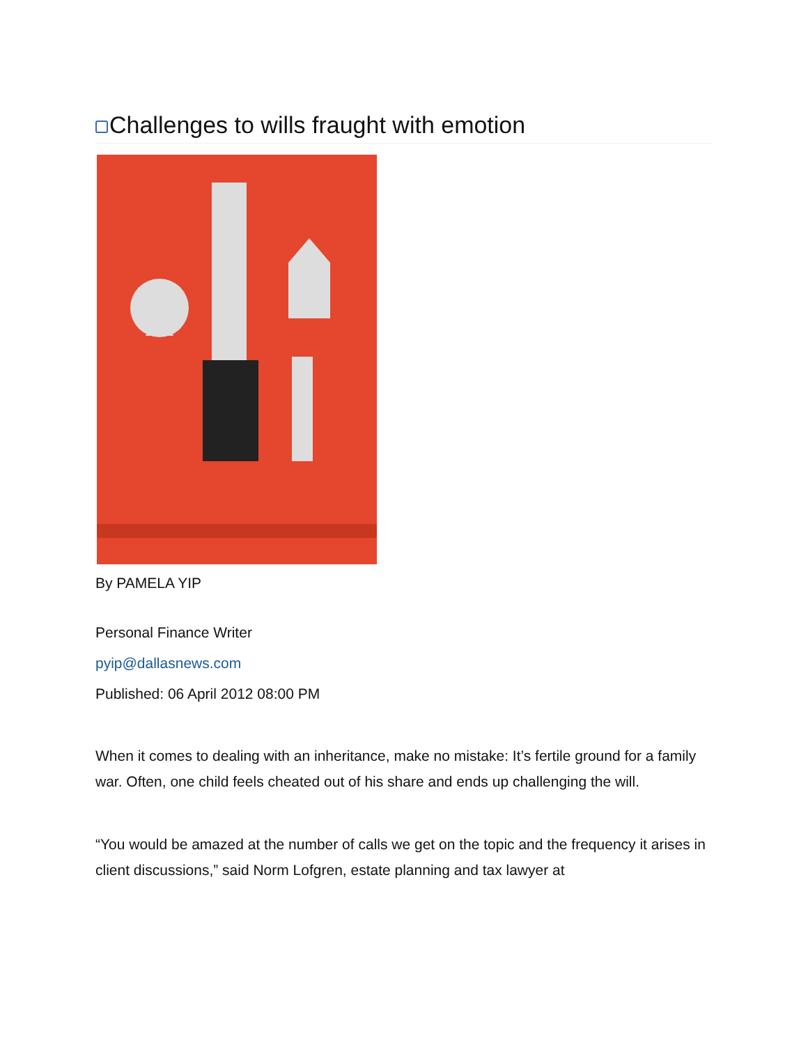Challenges to wills fraught with emotion
By PAMELA YIP
Personal Finance Writer
pyip@dallasnews.com
Published: 06 April 2012 08:00 PM
When it comes to dealing with an inheritance, make no mistake: It’s fertile ground for a family war. Often, one child feels cheated out of his share and ends up challenging the will.
“You would be amazed at the number of calls we get on the topic and the frequency it arises in client discussions,” said Norm Lofgren, estate planning and tax lawyer at